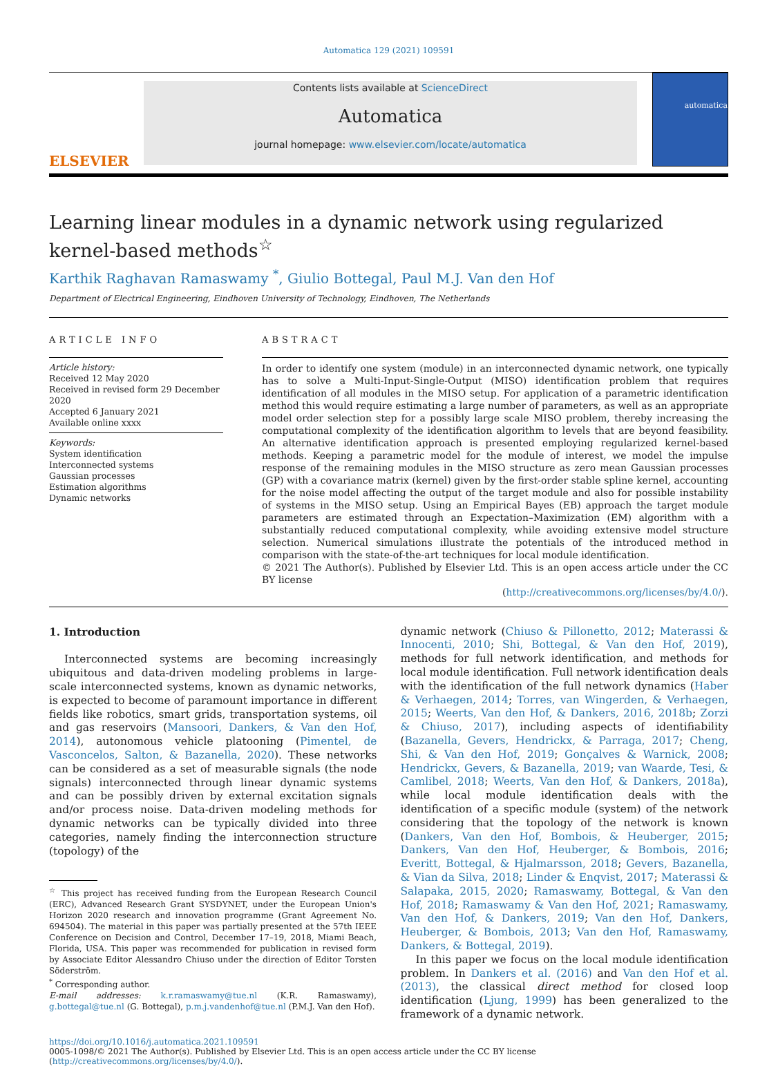Automatica 129 (2021) 109591
ELSEVIER
Contents lists available at ScienceDirect
Automatica
journal homepage: www.elsevier.com/locate/automatica
automatica
Learning linear modules in a dynamic network using regularized
kernel-based methods<sup>☆</sup>
Karthik Raghavan Ramaswamy <sup>*</sup>, Giulio Bottegal, Paul M.J. Van den Hof
Department of Electrical Engineering, Eindhoven University of Technology, Eindhoven, The Netherlands
ARTICLE INFO
Article history:
Received 12 May 2020
Received in revised form 29 December 2020
Accepted 6 January 2021
Available online xxxx
Keywords:
System identification
Interconnected systems
Gaussian processes
Estimation algorithms
Dynamic networks
ABSTRACT
In order to identify one system (module) in an interconnected dynamic network, one typically has to solve a Multi-Input-Single-Output (MISO) identification problem that requires identification of all modules in the MISO setup. For application of a parametric identification method this would require estimating a large number of parameters, as well as an appropriate model order selection step for a possibly large scale MISO problem, thereby increasing the computational complexity of the identification algorithm to levels that are beyond feasibility. An alternative identification approach is presented employing regularized kernel-based methods. Keeping a parametric model for the module of interest, we model the impulse response of the remaining modules in the MISO structure as zero mean Gaussian processes (GP) with a covariance matrix (kernel) given by the first-order stable spline kernel, accounting for the noise model affecting the output of the target module and also for possible instability of systems in the MISO setup. Using an Empirical Bayes (EB) approach the target module parameters are estimated through an Expectation–Maximization (EM) algorithm with a substantially reduced computational complexity, while avoiding extensive model structure selection. Numerical simulations illustrate the potentials of the introduced method in comparison with the state-of-the-art techniques for local module identification.
© 2021 The Author(s). Published by Elsevier Ltd. This is an open access article under the CC BY license
(http://creativecommons.org/licenses/by/4.0/).
1. Introduction
Interconnected systems are becoming increasingly ubiquitous and data-driven modeling problems in large-scale interconnected systems, known as dynamic networks, is expected to become of paramount importance in different fields like robotics, smart grids, transportation systems, oil and gas reservoirs (Mansoori, Dankers, & Van den Hof, 2014), autonomous vehicle platooning (Pimentel, de Vasconcelos, Salton, & Bazanella, 2020). These networks can be considered as a set of measurable signals (the node signals) interconnected through linear dynamic systems and can be possibly driven by external excitation signals and/or process noise. Data-driven modeling methods for dynamic networks can be typically divided into three categories, namely finding the interconnection structure (topology) of the
<sup>☆</sup> This project has received funding from the European Research Council (ERC), Advanced Research Grant SYSDYNET, under the European Union's Horizon 2020 research and innovation programme (Grant Agreement No. 694504). The material in this paper was partially presented at the 57th IEEE Conference on Decision and Control, December 17–19, 2018, Miami Beach, Florida, USA. This paper was recommended for publication in revised form by Associate Editor Alessandro Chiuso under the direction of Editor Torsten Söderström.
<sup>*</sup> Corresponding author.
E-mail addresses: k.r.ramaswamy@tue.nl (K.R. Ramaswamy), g.bottegal@tue.nl (G. Bottegal), p.m.j.vandenhof@tue.nl (P.M.J. Van den Hof).
dynamic network (Chiuso & Pillonetto, 2012; Materassi & Innocenti, 2010; Shi, Bottegal, & Van den Hof, 2019), methods for full network identification, and methods for local module identification. Full network identification deals with the identification of the full network dynamics (Haber & Verhaegen, 2014; Torres, van Wingerden, & Verhaegen, 2015; Weerts, Van den Hof, & Dankers, 2016, 2018b; Zorzi & Chiuso, 2017), including aspects of identifiability (Bazanella, Gevers, Hendrickx, & Parraga, 2017; Cheng, Shi, & Van den Hof, 2019; Gonçalves & Warnick, 2008; Hendrickx, Gevers, & Bazanella, 2019; van Waarde, Tesi, & Camlibel, 2018; Weerts, Van den Hof, & Dankers, 2018a), while local module identification deals with the identification of a specific module (system) of the network considering that the topology of the network is known (Dankers, Van den Hof, Bombois, & Heuberger, 2015; Dankers, Van den Hof, Heuberger, & Bombois, 2016; Everitt, Bottegal, & Hjalmarsson, 2018; Gevers, Bazanella, & Vian da Silva, 2018; Linder & Enqvist, 2017; Materassi & Salapaka, 2015, 2020; Ramaswamy, Bottegal, & Van den Hof, 2018; Ramaswamy & Van den Hof, 2021; Ramaswamy, Van den Hof, & Dankers, 2019; Van den Hof, Dankers, Heuberger, & Bombois, 2013; Van den Hof, Ramaswamy, Dankers, & Bottegal, 2019).
In this paper we focus on the local module identification problem. In Dankers et al. (2016) and Van den Hof et al. (2013), the classical direct method for closed loop identification (Ljung, 1999) has been generalized to the framework of a dynamic network.
https://doi.org/10.1016/j.automatica.2021.109591
0005-1098/© 2021 The Author(s). Published by Elsevier Ltd. This is an open access article under the CC BY license (http://creativecommons.org/licenses/by/4.0/).